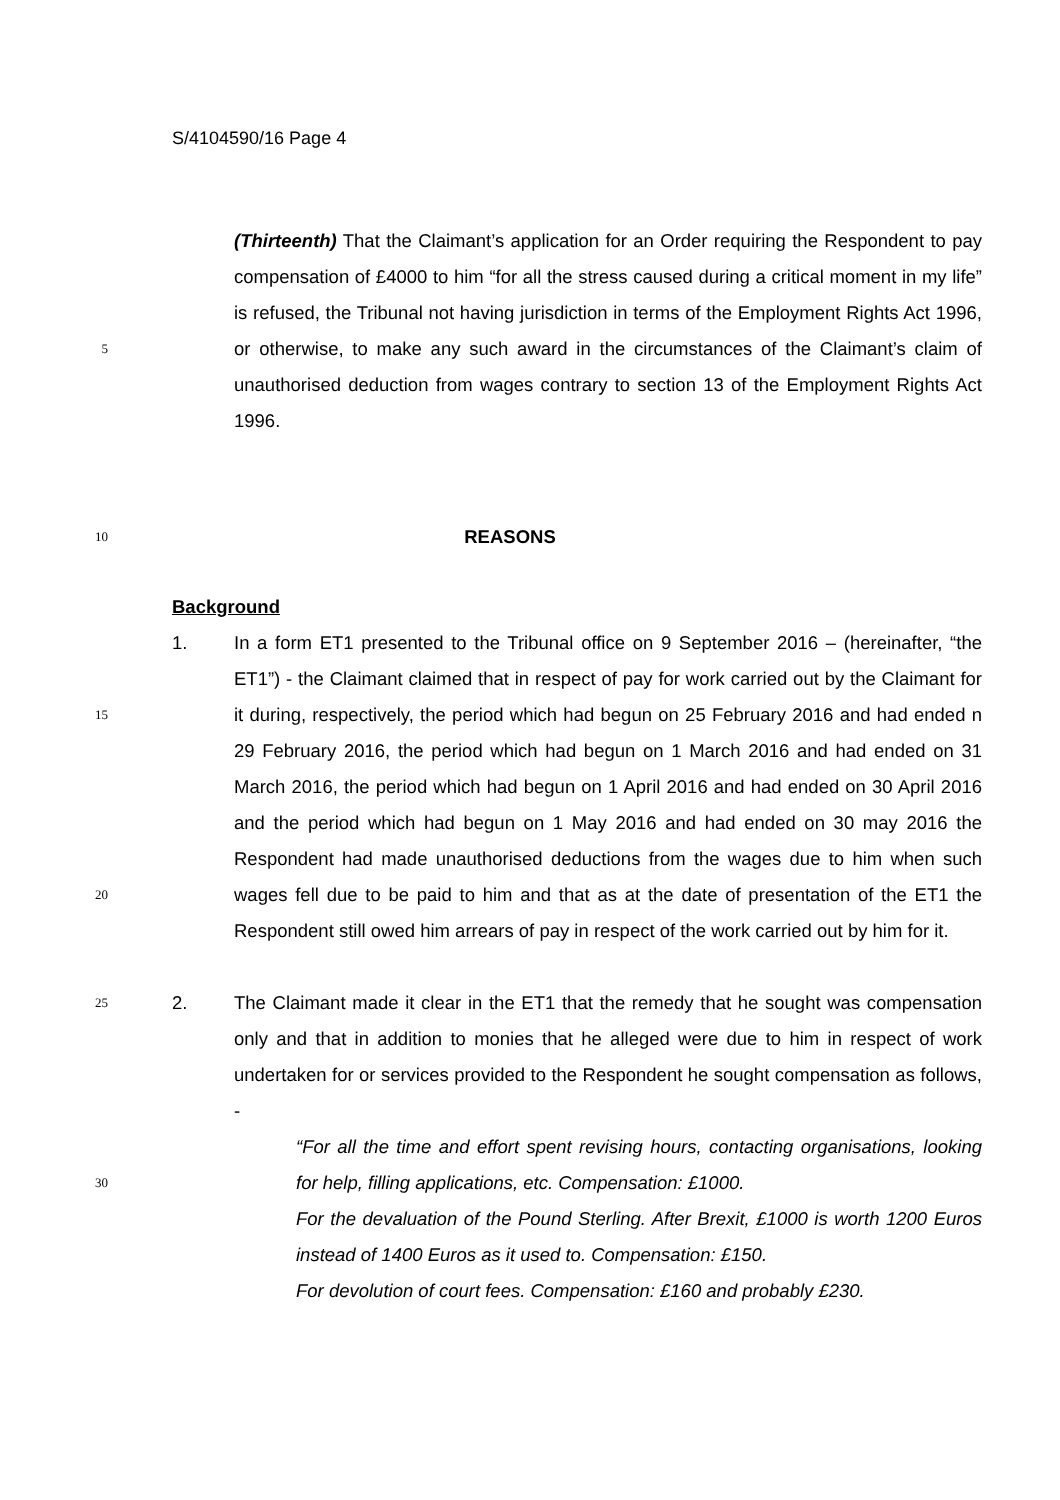S/4104590/16 Page 4
5
(Thirteenth) That the Claimant’s application for an Order requiring the Respondent to pay compensation of £4000 to him “for all the stress caused during a critical moment in my life” is refused, the Tribunal not having jurisdiction in terms of the Employment Rights Act 1996, or otherwise, to make any such award in the circumstances of the Claimant’s claim of unauthorised deduction from wages contrary to section 13 of the Employment Rights Act 1996.
10
REASONS
Background
15
20
1. In a form ET1 presented to the Tribunal office on 9 September 2016 – (hereinafter, “the ET1”) - the Claimant claimed that in respect of pay for work carried out by the Claimant for it during, respectively, the period which had begun on 25 February 2016 and had ended n 29 February 2016, the period which had begun on 1 March 2016 and had ended on 31 March 2016, the period which had begun on 1 April 2016 and had ended on 30 April 2016 and the period which had begun on 1 May 2016 and had ended on 30 may 2016 the Respondent had made unauthorised deductions from the wages due to him when such wages fell due to be paid to him and that as at the date of presentation of the ET1 the Respondent still owed him arrears of pay in respect of the work carried out by him for it.
25
30
2. The Claimant made it clear in the ET1 that the remedy that he sought was compensation only and that in addition to monies that he alleged were due to him in respect of work undertaken for or services provided to the Respondent he sought compensation as follows, -
“For all the time and effort spent revising hours, contacting organisations, looking for help, filling applications, etc. Compensation: £1000.
For the devaluation of the Pound Sterling. After Brexit, £1000 is worth 1200 Euros instead of 1400 Euros as it used to. Compensation: £150.
For devolution of court fees. Compensation: £160 and probably £230.